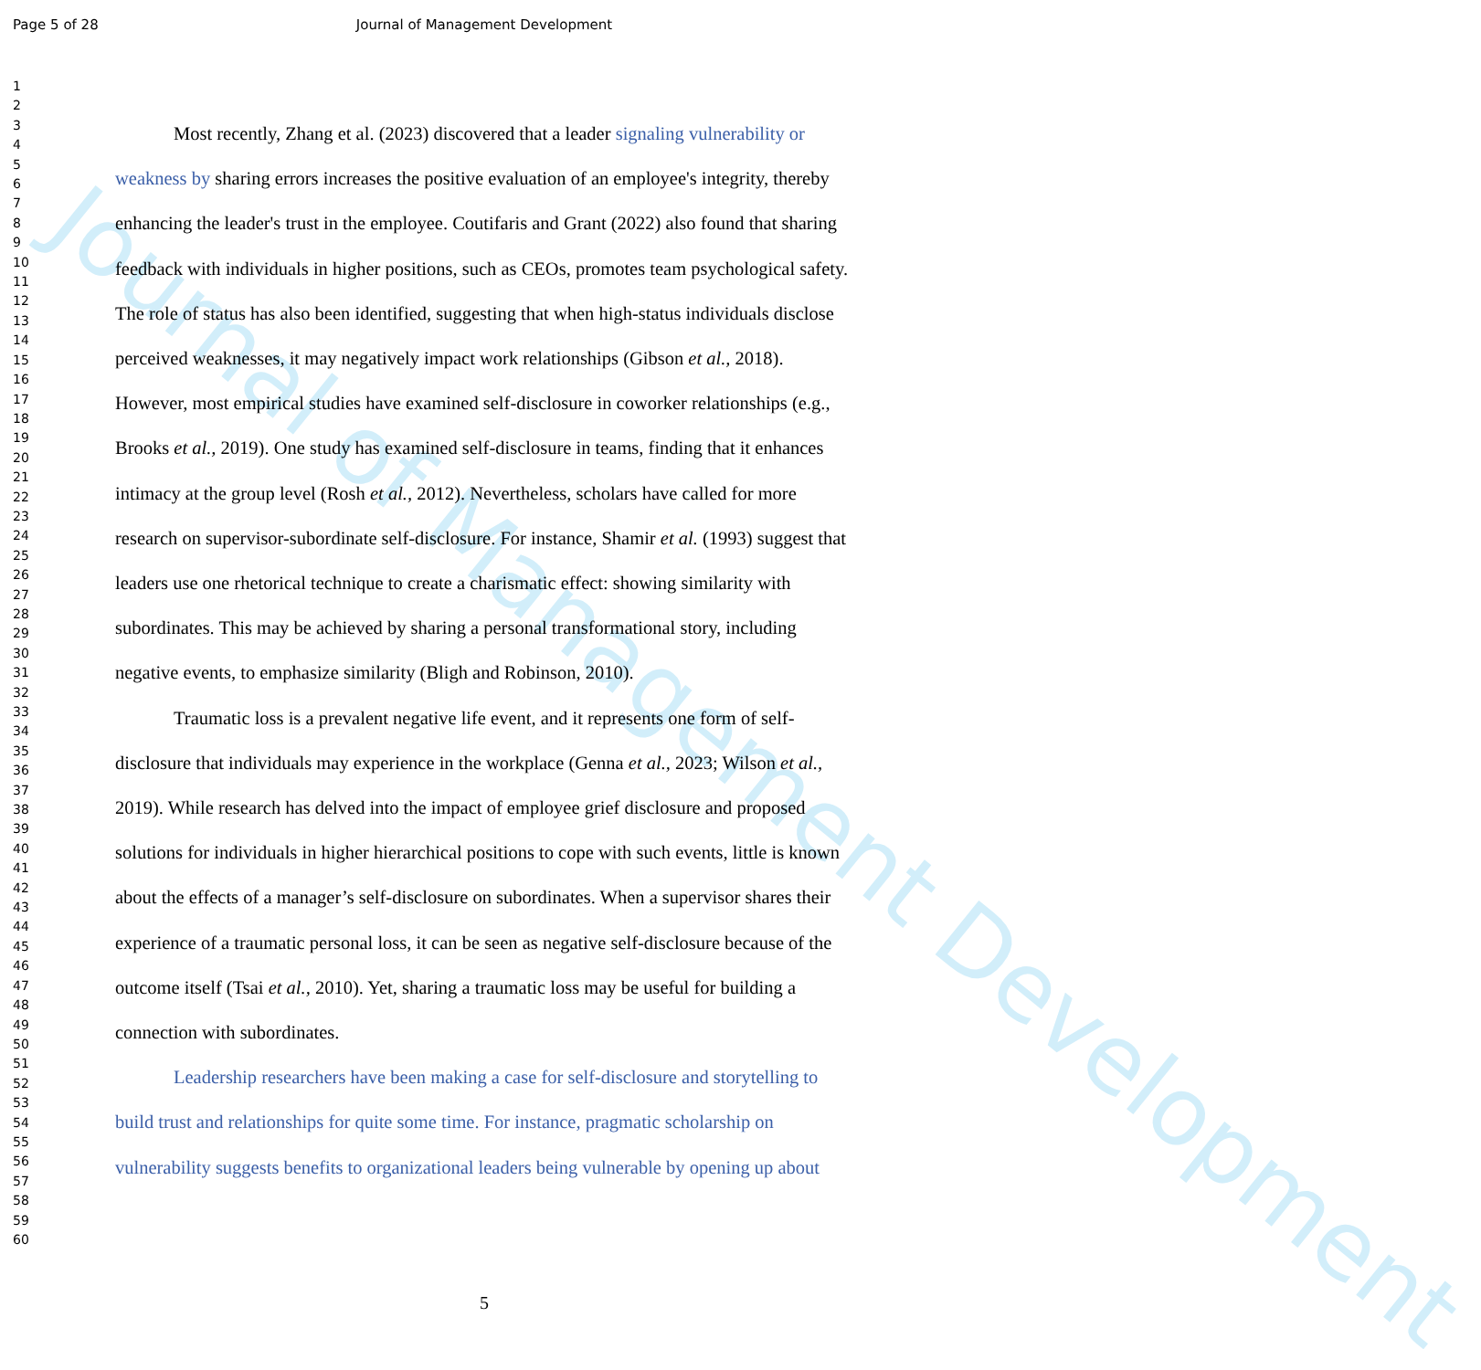Journal of Management Development
Page 5 of 28 Journal of Management Development
1
2
3
4
5
6
7
8
9
10
11
12
13
14
15
16
17
18
19
20
21
22
23
24
25
26
27
28
29
30
31
32
33
34
35
36
37
38
39
40
41
42
43
44
45
46
47
48
49
50
51
52
53
54
55
56
57
58
59
60
Most recently, Zhang et al. (2023) discovered that a leader signaling vulnerability or weakness by sharing errors increases the positive evaluation of an employee's integrity, thereby enhancing the leader's trust in the employee. Coutifaris and Grant (2022) also found that sharing feedback with individuals in higher positions, such as CEOs, promotes team psychological safety. The role of status has also been identified, suggesting that when high-status individuals disclose perceived weaknesses, it may negatively impact work relationships (Gibson et al., 2018). However, most empirical studies have examined self-disclosure in coworker relationships (e.g., Brooks et al., 2019). One study has examined self-disclosure in teams, finding that it enhances intimacy at the group level (Rosh et al., 2012). Nevertheless, scholars have called for more research on supervisor-subordinate self-disclosure. For instance, Shamir et al. (1993) suggest that leaders use one rhetorical technique to create a charismatic effect: showing similarity with subordinates. This may be achieved by sharing a personal transformational story, including negative events, to emphasize similarity (Bligh and Robinson, 2010).
Traumatic loss is a prevalent negative life event, and it represents one form of self-disclosure that individuals may experience in the workplace (Genna et al., 2023; Wilson et al., 2019). While research has delved into the impact of employee grief disclosure and proposed solutions for individuals in higher hierarchical positions to cope with such events, little is known about the effects of a manager’s self-disclosure on subordinates. When a supervisor shares their experience of a traumatic personal loss, it can be seen as negative self-disclosure because of the outcome itself (Tsai et al., 2010). Yet, sharing a traumatic loss may be useful for building a connection with subordinates.
Leadership researchers have been making a case for self-disclosure and storytelling to build trust and relationships for quite some time. For instance, pragmatic scholarship on vulnerability suggests benefits to organizational leaders being vulnerable by opening up about
5